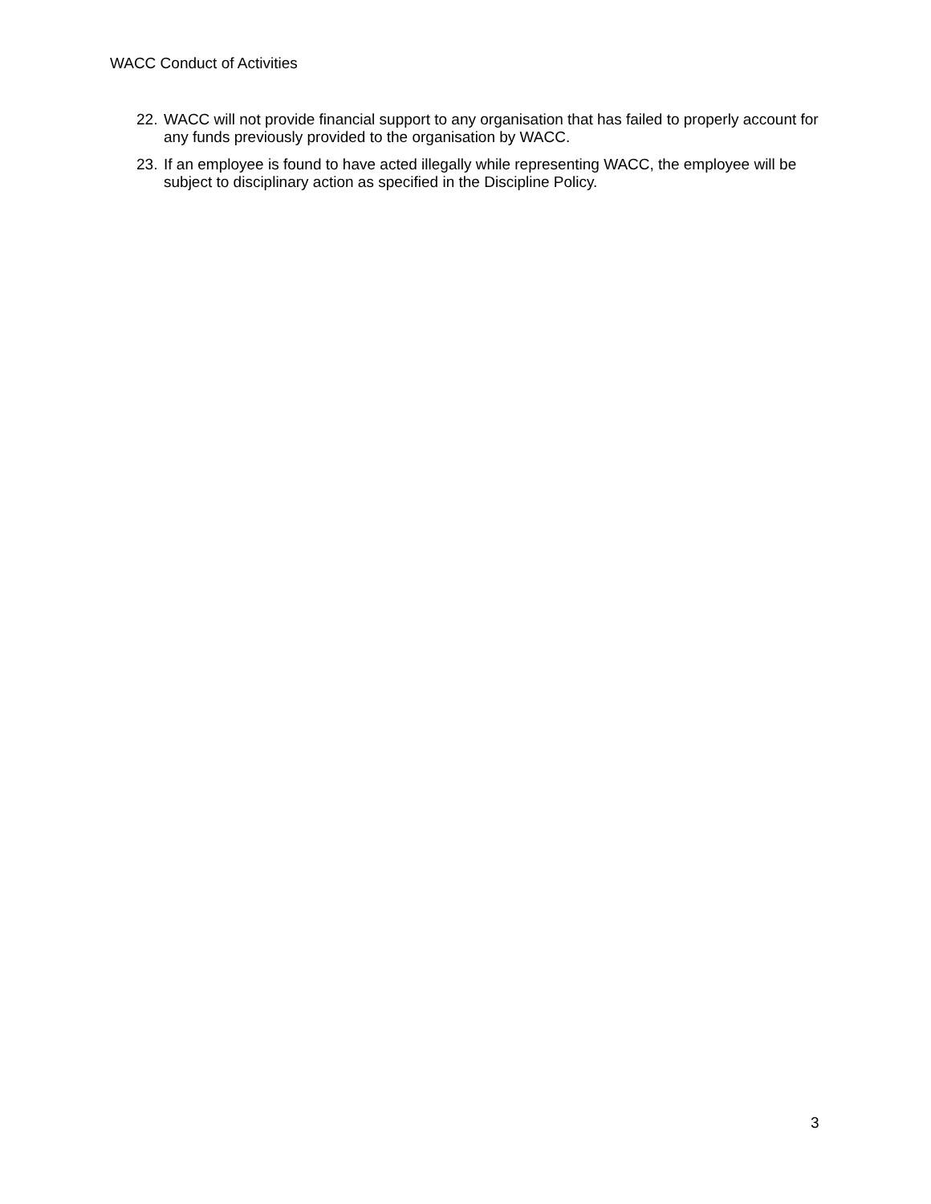WACC Conduct of Activities
22. WACC will not provide financial support to any organisation that has failed to properly account for any funds previously provided to the organisation by WACC.
23. If an employee is found to have acted illegally while representing WACC, the employee will be subject to disciplinary action as specified in the Discipline Policy.
3